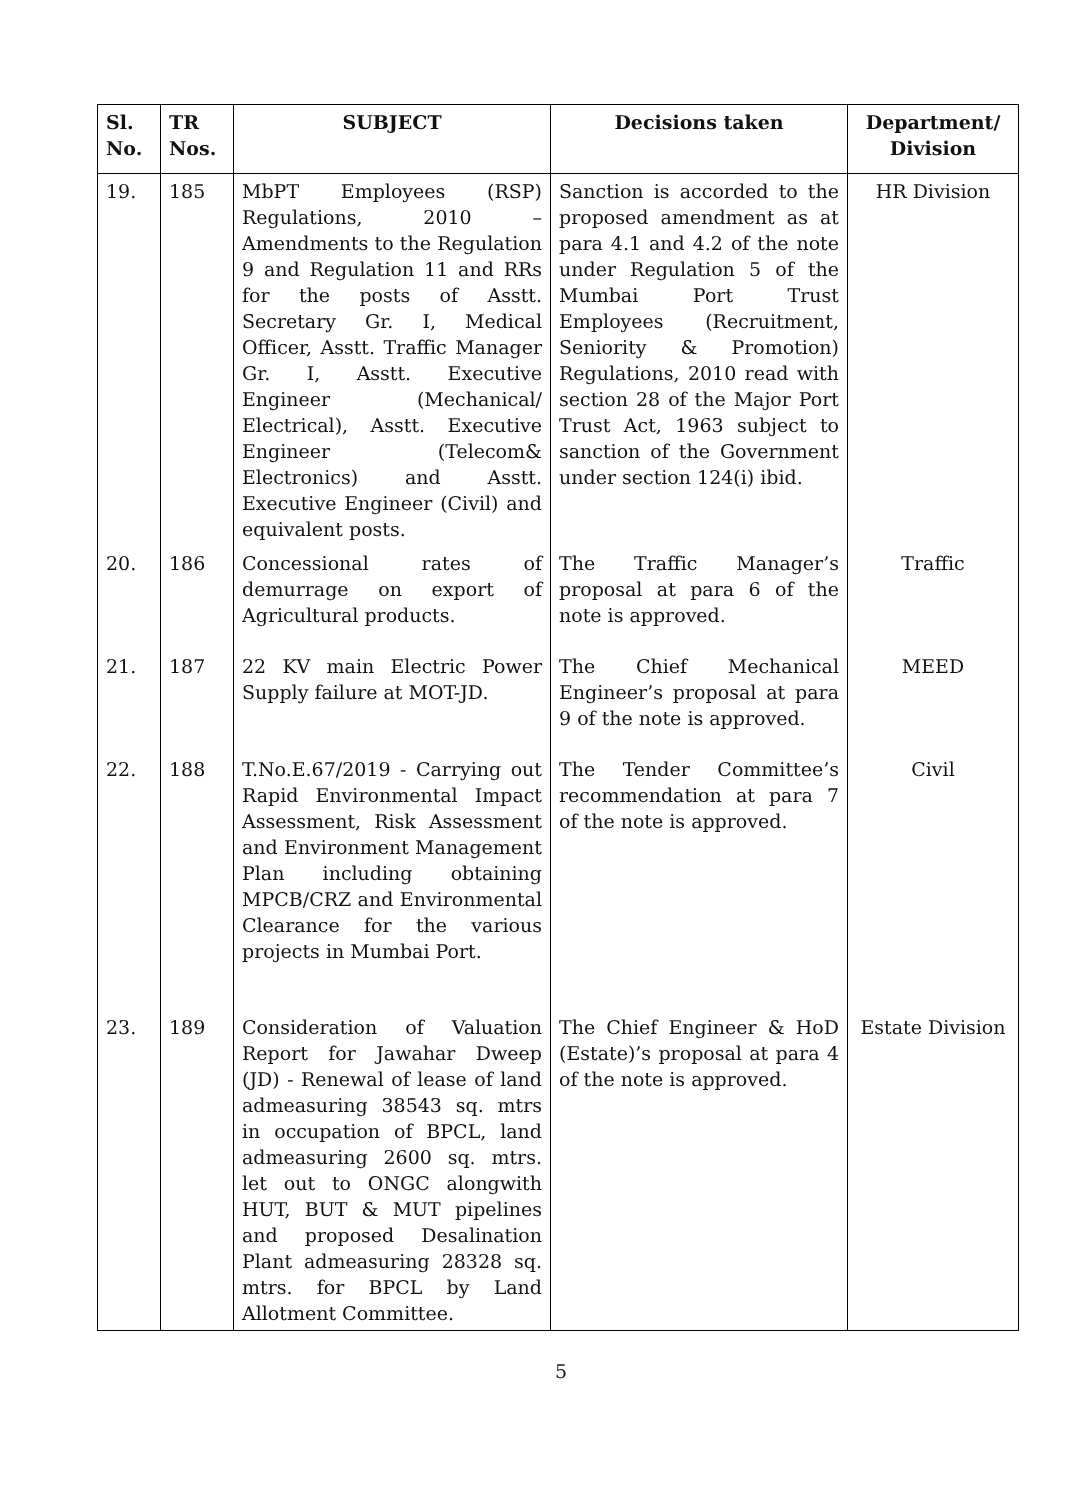| Sl. No. | TR Nos. | SUBJECT | Decisions taken | Department/ Division |
| --- | --- | --- | --- | --- |
| 19. | 185 | MbPT Employees (RSP) Regulations, 2010 – Amendments to the Regulation 9 and Regulation 11 and RRs for the posts of Asstt. Secretary Gr. I, Medical Officer, Asstt. Traffic Manager Gr. I, Asstt. Executive Engineer (Mechanical/ Electrical), Asstt. Executive Engineer (Telecom& Electronics) and Asstt. Executive Engineer (Civil) and equivalent posts. | Sanction is accorded to the proposed amendment as at para 4.1 and 4.2 of the note under Regulation 5 of the Mumbai Port Trust Employees (Recruitment, Seniority & Promotion) Regulations, 2010 read with section 28 of the Major Port Trust Act, 1963 subject to sanction of the Government under section 124(i) ibid. | HR Division |
| 20. | 186 | Concessional rates of demurrage on export of Agricultural products. | The Traffic Manager’s proposal at para 6 of the note is approved. | Traffic |
| 21. | 187 | 22 KV main Electric Power Supply failure at MOT-JD. | The Chief Mechanical Engineer’s proposal at para 9 of the note is approved. | MEED |
| 22. | 188 | T.No.E.67/2019 - Carrying out Rapid Environmental Impact Assessment, Risk Assessment and Environment Management Plan including obtaining MPCB/CRZ and Environmental Clearance for the various projects in Mumbai Port. | The Tender Committee’s recommendation at para 7 of the note is approved. | Civil |
| 23. | 189 | Consideration of Valuation Report for Jawahar Dweep (JD) - Renewal of lease of land admeasuring 38543 sq. mtrs in occupation of BPCL, land admeasuring 2600 sq. mtrs. let out to ONGC alongwith HUT, BUT & MUT pipelines and proposed Desalination Plant admeasuring 28328 sq. mtrs. for BPCL by Land Allotment Committee. | The Chief Engineer & HoD (Estate)’s proposal at para 4 of the note is approved. | Estate Division |
5